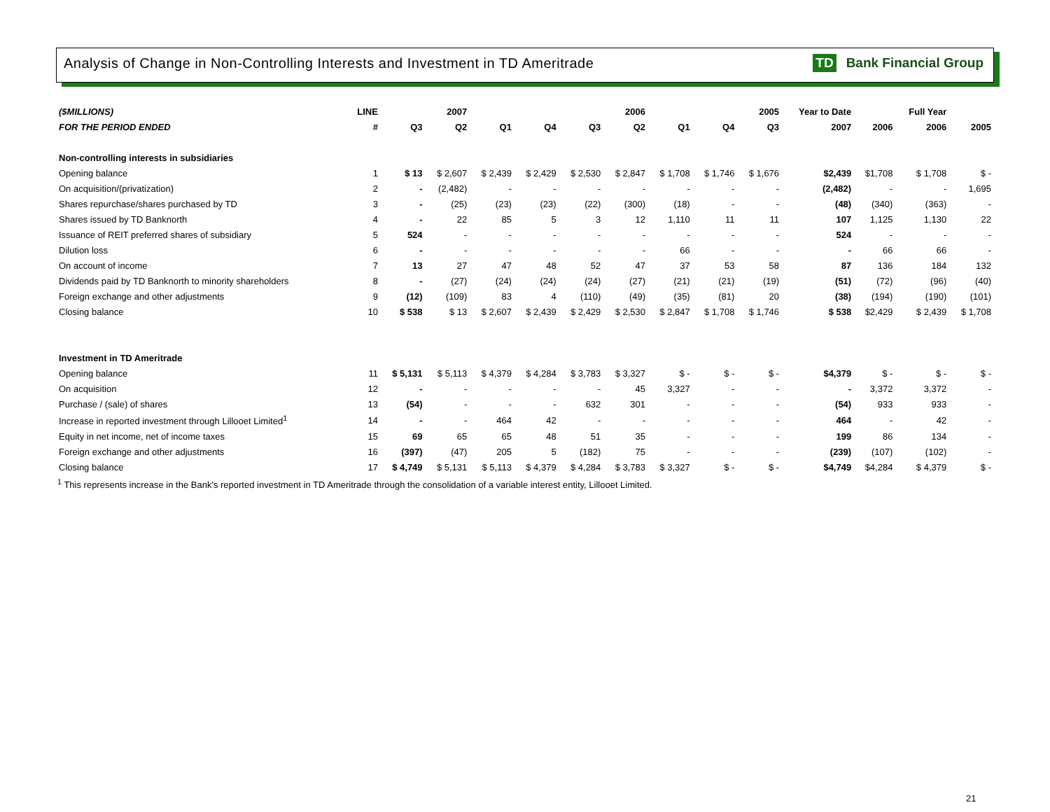Analysis of Change in Non-Controlling Interests and Investment in TD Ameritrade
TD Bank Financial Group
| ($MILLIONS) | LINE | | 2007 | | | | 2006 | | | 2005 | Year to Date | | Full Year | |
| --- | --- | --- | --- | --- | --- | --- | --- | --- | --- | --- | --- | --- | --- | --- |
| FOR THE PERIOD ENDED | # | Q3 | Q2 | Q1 | Q4 | Q3 | Q2 | Q1 | Q4 | Q3 | 2007 | 2006 | 2006 | 2005 |
| Non-controlling interests in subsidiaries | | | | | | | | | | | | | | |
| Opening balance | 1 | $ 13 | $ 2,607 | $ 2,439 | $ 2,429 | $ 2,530 | $ 2,847 | $ 1,708 | $ 1,746 | $ 1,676 | $2,439 | $1,708 | $ 1,708 | $ - |
| On acquisition/(privatization) | 2 | - | (2,482) | - | - | - | - | - | - | - | (2,482) | - | - | 1,695 |
| Shares repurchase/shares purchased by TD | 3 | - | (25) | (23) | (23) | (22) | (300) | (18) | - | - | (48) | (340) | (363) | - |
| Shares issued by TD Banknorth | 4 | - | 22 | 85 | 5 | 3 | 12 | 1,110 | 11 | 11 | 107 | 1,125 | 1,130 | 22 |
| Issuance of REIT preferred shares of subsidiary | 5 | 524 | - | - | - | - | - | - | - | - | 524 | - | - | - |
| Dilution loss | 6 | - | - | - | - | - | - | 66 | - | - | - | 66 | 66 | - |
| On account of income | 7 | 13 | 27 | 47 | 48 | 52 | 47 | 37 | 53 | 58 | 87 | 136 | 184 | 132 |
| Dividends paid by TD Banknorth to minority shareholders | 8 | - | (27) | (24) | (24) | (24) | (27) | (21) | (21) | (19) | (51) | (72) | (96) | (40) |
| Foreign exchange and other adjustments | 9 | (12) | (109) | 83 | 4 | (110) | (49) | (35) | (81) | 20 | (38) | (194) | (190) | (101) |
| Closing balance | 10 | $ 538 | $ 13 | $ 2,607 | $ 2,439 | $ 2,429 | $ 2,530 | $ 2,847 | $ 1,708 | $ 1,746 | $ 538 | $2,429 | $ 2,439 | $ 1,708 |
| Investment in TD Ameritrade | | | | | | | | | | | | | | |
| Opening balance | 11 | $ 5,131 | $ 5,113 | $ 4,379 | $ 4,284 | $ 3,783 | $ 3,327 | $ - | $ - | $ - | $4,379 | $ - | $ - | $ - |
| On acquisition | 12 | - | - | - | - | - | 45 | 3,327 | - | - | - | 3,372 | 3,372 | - |
| Purchase / (sale) of shares | 13 | (54) | - | - | - | 632 | 301 | - | - | - | (54) | 933 | 933 | - |
| Increase in reported investment through Lillooet Limited<sup>1</sup> | 14 | - | - | 464 | 42 | - | - | - | - | - | 464 | - | 42 | - |
| Equity in net income, net of income taxes | 15 | 69 | 65 | 65 | 48 | 51 | 35 | - | - | - | 199 | 86 | 134 | - |
| Foreign exchange and other adjustments | 16 | (397) | (47) | 205 | 5 | (182) | 75 | - | - | - | (239) | (107) | (102) | - |
| Closing balance | 17 | $ 4,749 | $ 5,131 | $ 5,113 | $ 4,379 | $ 4,284 | $ 3,783 | $ 3,327 | $ - | $ - | $4,749 | $4,284 | $ 4,379 | $ - |
<sup>1</sup> This represents increase in the Bank's reported investment in TD Ameritrade through the consolidation of a variable interest entity, Lillooet Limited.
21